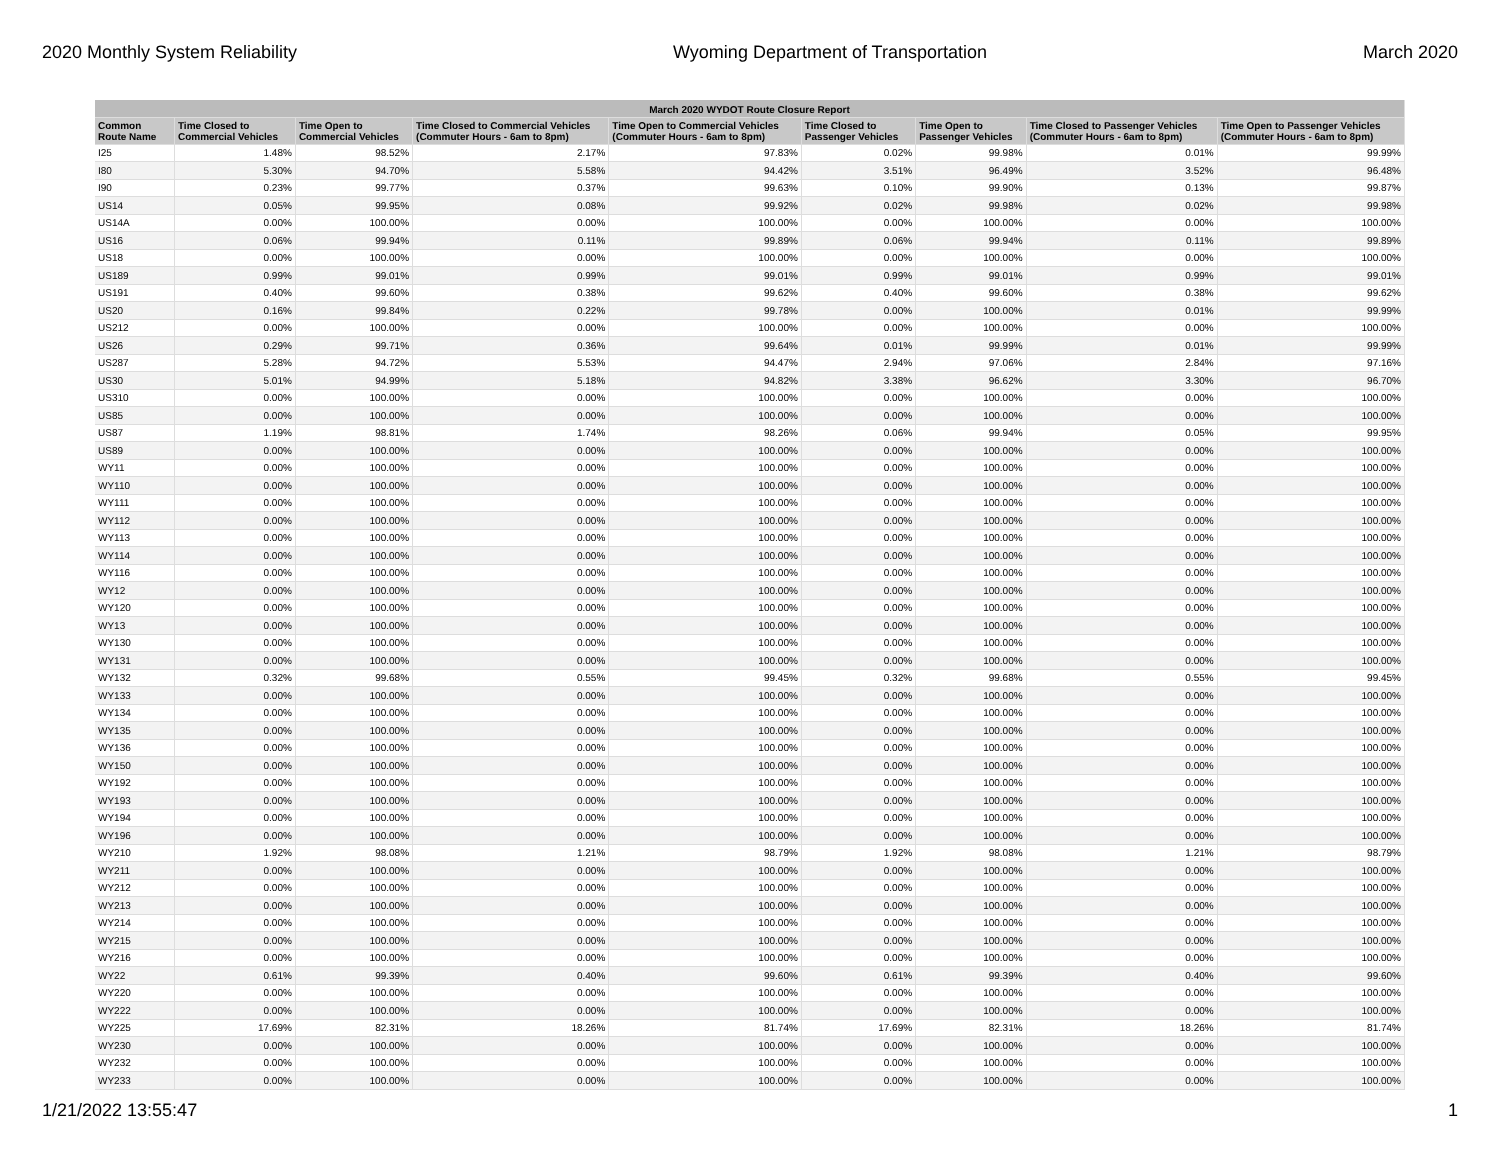2020 Monthly System Reliability Wyoming Department of Transportation March 2020
| March 2020 WYDOT Route Closure Report | | | | | | | | |
| --- | --- | --- | --- | --- | --- | --- | --- | --- |
| Common Route Name | Time Closed to Commercial Vehicles | Time Open to Commercial Vehicles | Time Closed to Commercial Vehicles (Commuter Hours - 6am to 8pm) | Time Open to Commercial Vehicles (Commuter Hours - 6am to 8pm) | Time Closed to Passenger Vehicles | Time Open to Passenger Vehicles | Time Closed to Passenger Vehicles (Commuter Hours - 6am to 8pm) | Time Open to Passenger Vehicles (Commuter Hours - 6am to 8pm) |
| I25 | 1.48% | 98.52% | 2.17% | 97.83% | 0.02% | 99.98% | 0.01% | 99.99% |
| I80 | 5.30% | 94.70% | 5.58% | 94.42% | 3.51% | 96.49% | 3.52% | 96.48% |
| I90 | 0.23% | 99.77% | 0.37% | 99.63% | 0.10% | 99.90% | 0.13% | 99.87% |
| US14 | 0.05% | 99.95% | 0.08% | 99.92% | 0.02% | 99.98% | 0.02% | 99.98% |
| US14A | 0.00% | 100.00% | 0.00% | 100.00% | 0.00% | 100.00% | 0.00% | 100.00% |
| US16 | 0.06% | 99.94% | 0.11% | 99.89% | 0.06% | 99.94% | 0.11% | 99.89% |
| US18 | 0.00% | 100.00% | 0.00% | 100.00% | 0.00% | 100.00% | 0.00% | 100.00% |
| US189 | 0.99% | 99.01% | 0.99% | 99.01% | 0.99% | 99.01% | 0.99% | 99.01% |
| US191 | 0.40% | 99.60% | 0.38% | 99.62% | 0.40% | 99.60% | 0.38% | 99.62% |
| US20 | 0.16% | 99.84% | 0.22% | 99.78% | 0.00% | 100.00% | 0.01% | 99.99% |
| US212 | 0.00% | 100.00% | 0.00% | 100.00% | 0.00% | 100.00% | 0.00% | 100.00% |
| US26 | 0.29% | 99.71% | 0.36% | 99.64% | 0.01% | 99.99% | 0.01% | 99.99% |
| US287 | 5.28% | 94.72% | 5.53% | 94.47% | 2.94% | 97.06% | 2.84% | 97.16% |
| US30 | 5.01% | 94.99% | 5.18% | 94.82% | 3.38% | 96.62% | 3.30% | 96.70% |
| US310 | 0.00% | 100.00% | 0.00% | 100.00% | 0.00% | 100.00% | 0.00% | 100.00% |
| US85 | 0.00% | 100.00% | 0.00% | 100.00% | 0.00% | 100.00% | 0.00% | 100.00% |
| US87 | 1.19% | 98.81% | 1.74% | 98.26% | 0.06% | 99.94% | 0.05% | 99.95% |
| US89 | 0.00% | 100.00% | 0.00% | 100.00% | 0.00% | 100.00% | 0.00% | 100.00% |
| WY11 | 0.00% | 100.00% | 0.00% | 100.00% | 0.00% | 100.00% | 0.00% | 100.00% |
| WY110 | 0.00% | 100.00% | 0.00% | 100.00% | 0.00% | 100.00% | 0.00% | 100.00% |
| WY111 | 0.00% | 100.00% | 0.00% | 100.00% | 0.00% | 100.00% | 0.00% | 100.00% |
| WY112 | 0.00% | 100.00% | 0.00% | 100.00% | 0.00% | 100.00% | 0.00% | 100.00% |
| WY113 | 0.00% | 100.00% | 0.00% | 100.00% | 0.00% | 100.00% | 0.00% | 100.00% |
| WY114 | 0.00% | 100.00% | 0.00% | 100.00% | 0.00% | 100.00% | 0.00% | 100.00% |
| WY116 | 0.00% | 100.00% | 0.00% | 100.00% | 0.00% | 100.00% | 0.00% | 100.00% |
| WY12 | 0.00% | 100.00% | 0.00% | 100.00% | 0.00% | 100.00% | 0.00% | 100.00% |
| WY120 | 0.00% | 100.00% | 0.00% | 100.00% | 0.00% | 100.00% | 0.00% | 100.00% |
| WY13 | 0.00% | 100.00% | 0.00% | 100.00% | 0.00% | 100.00% | 0.00% | 100.00% |
| WY130 | 0.00% | 100.00% | 0.00% | 100.00% | 0.00% | 100.00% | 0.00% | 100.00% |
| WY131 | 0.00% | 100.00% | 0.00% | 100.00% | 0.00% | 100.00% | 0.00% | 100.00% |
| WY132 | 0.32% | 99.68% | 0.55% | 99.45% | 0.32% | 99.68% | 0.55% | 99.45% |
| WY133 | 0.00% | 100.00% | 0.00% | 100.00% | 0.00% | 100.00% | 0.00% | 100.00% |
| WY134 | 0.00% | 100.00% | 0.00% | 100.00% | 0.00% | 100.00% | 0.00% | 100.00% |
| WY135 | 0.00% | 100.00% | 0.00% | 100.00% | 0.00% | 100.00% | 0.00% | 100.00% |
| WY136 | 0.00% | 100.00% | 0.00% | 100.00% | 0.00% | 100.00% | 0.00% | 100.00% |
| WY150 | 0.00% | 100.00% | 0.00% | 100.00% | 0.00% | 100.00% | 0.00% | 100.00% |
| WY192 | 0.00% | 100.00% | 0.00% | 100.00% | 0.00% | 100.00% | 0.00% | 100.00% |
| WY193 | 0.00% | 100.00% | 0.00% | 100.00% | 0.00% | 100.00% | 0.00% | 100.00% |
| WY194 | 0.00% | 100.00% | 0.00% | 100.00% | 0.00% | 100.00% | 0.00% | 100.00% |
| WY196 | 0.00% | 100.00% | 0.00% | 100.00% | 0.00% | 100.00% | 0.00% | 100.00% |
| WY210 | 1.92% | 98.08% | 1.21% | 98.79% | 1.92% | 98.08% | 1.21% | 98.79% |
| WY211 | 0.00% | 100.00% | 0.00% | 100.00% | 0.00% | 100.00% | 0.00% | 100.00% |
| WY212 | 0.00% | 100.00% | 0.00% | 100.00% | 0.00% | 100.00% | 0.00% | 100.00% |
| WY213 | 0.00% | 100.00% | 0.00% | 100.00% | 0.00% | 100.00% | 0.00% | 100.00% |
| WY214 | 0.00% | 100.00% | 0.00% | 100.00% | 0.00% | 100.00% | 0.00% | 100.00% |
| WY215 | 0.00% | 100.00% | 0.00% | 100.00% | 0.00% | 100.00% | 0.00% | 100.00% |
| WY216 | 0.00% | 100.00% | 0.00% | 100.00% | 0.00% | 100.00% | 0.00% | 100.00% |
| WY22 | 0.61% | 99.39% | 0.40% | 99.60% | 0.61% | 99.39% | 0.40% | 99.60% |
| WY220 | 0.00% | 100.00% | 0.00% | 100.00% | 0.00% | 100.00% | 0.00% | 100.00% |
| WY222 | 0.00% | 100.00% | 0.00% | 100.00% | 0.00% | 100.00% | 0.00% | 100.00% |
| WY225 | 17.69% | 82.31% | 18.26% | 81.74% | 17.69% | 82.31% | 18.26% | 81.74% |
| WY230 | 0.00% | 100.00% | 0.00% | 100.00% | 0.00% | 100.00% | 0.00% | 100.00% |
| WY232 | 0.00% | 100.00% | 0.00% | 100.00% | 0.00% | 100.00% | 0.00% | 100.00% |
| WY233 | 0.00% | 100.00% | 0.00% | 100.00% | 0.00% | 100.00% | 0.00% | 100.00% |
1/21/2022 13:55:47 1